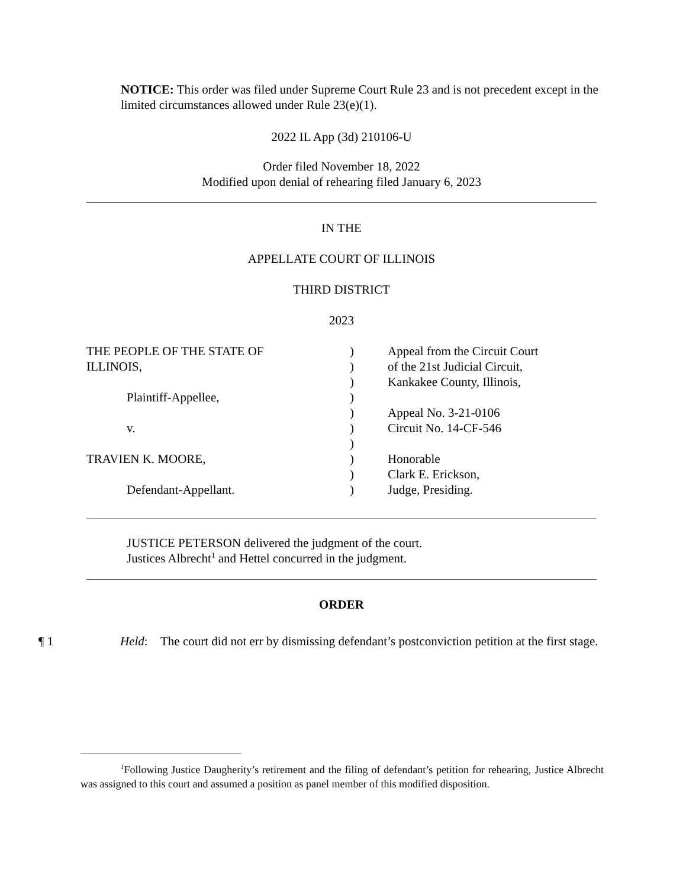NOTICE: This order was filed under Supreme Court Rule 23 and is not precedent except in the limited circumstances allowed under Rule 23(e)(1).
2022 IL App (3d) 210106-U
Order filed November 18, 2022
Modified upon denial of rehearing filed January 6, 2023
IN THE
APPELLATE COURT OF ILLINOIS
THIRD DISTRICT
2023
| THE PEOPLE OF THE STATE OF | ) | Appeal from the Circuit Court |
| ILLINOIS, | ) | of the 21st Judicial Circuit, |
| | ) | Kankakee County, Illinois, |
| Plaintiff-Appellee, | ) | |
| | ) | Appeal No. 3-21-0106 |
| v. | ) | Circuit No. 14-CF-546 |
| | ) | |
| TRAVIEN K. MOORE, | ) | Honorable |
| | ) | Clark E. Erickson, |
| Defendant-Appellant. | ) | Judge, Presiding. |
JUSTICE PETERSON delivered the judgment of the court.
Justices Albrecht<sup>1</sup> and Hettel concurred in the judgment.
ORDER
¶ 1 Held: The court did not err by dismissing defendant’s postconviction petition at the first stage.
<sup>1</sup> Following Justice Daugherity’s retirement and the filing of defendant’s petition for rehearing, Justice Albrecht was assigned to this court and assumed a position as panel member of this modified disposition.